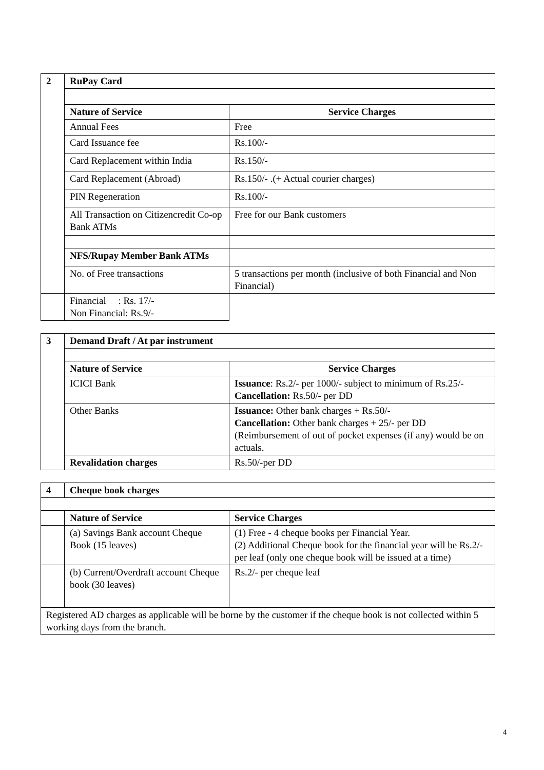| 2 | RuPay Card | |
| | Nature of Service | Service Charges |
| | Annual Fees | Free |
| | Card Issuance fee | Rs.100/- |
| | Card Replacement within India | Rs.150/- |
| | Card Replacement (Abroad) | Rs.150/- .(+ Actual courier charges) |
| | PIN Regeneration | Rs.100/- |
| | All Transaction on Citizencredit Co-op Bank ATMs | Free for our Bank customers |
| | NFS/Rupay Member Bank ATMs | |
| | No. of Free transactions | 5 transactions per month (inclusive of both Financial and Non Financial) |
| | Financial : Rs. 17/- Non Financial: Rs.9/- | |
| 3 | Demand Draft / At par instrument | |
| | Nature of Service | Service Charges |
| | ICICI Bank | Issuance : Rs.2/- per 1000/- subject to minimum of Rs.25/- Cancellation: Rs.50/- per DD |
| | Other Banks | Issuance: Other bank charges + Rs.50/- Cancellation: Other bank charges + 25/- per DD (Reimbursement of out of pocket expenses (if any) would be on actuals. |
| | Revalidation charges | Rs.50/-per DD |
| 4 | Cheque book charges | |
| | Nature of Service | Service Charges |
| | (a) Savings Bank account Cheque Book (15 leaves) | (1) Free - 4 cheque books per Financial Year. (2) Additional Cheque book for the financial year will be Rs.2/- per leaf (only one cheque book will be issued at a time) |
| | (b) Current/Overdraft account Cheque book (30 leaves) | Rs.2/- per cheque leaf |
| Registered AD charges as applicable will be borne by the customer if the cheque book is not collected within 5 working days from the branch. | | |
4